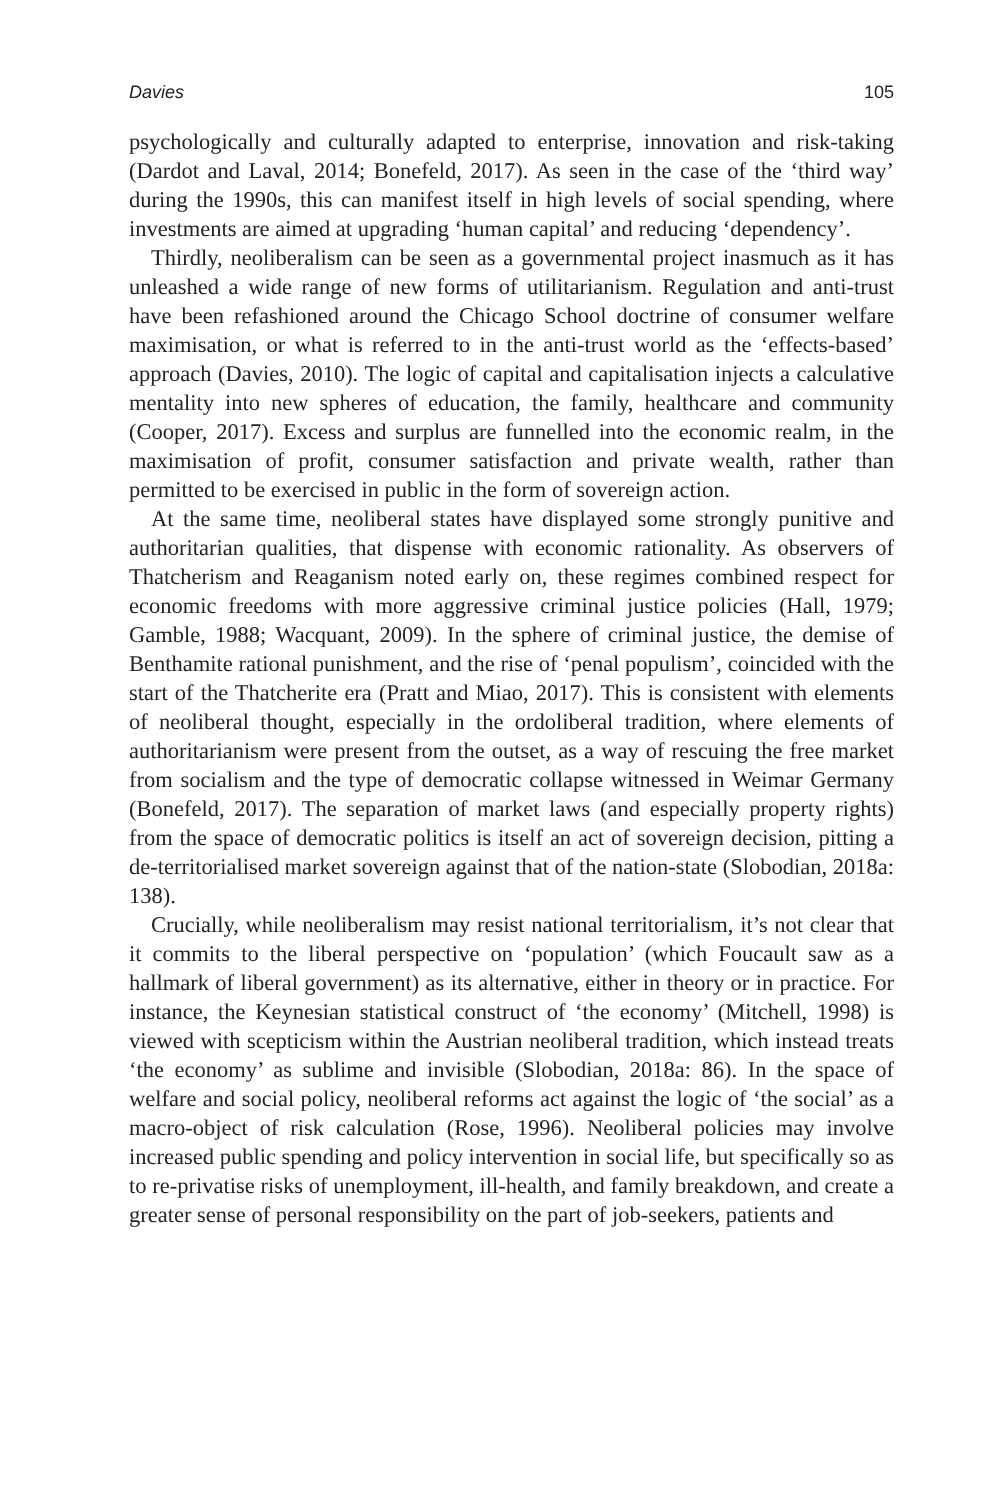Davies 105
psychologically and culturally adapted to enterprise, innovation and risk-taking (Dardot and Laval, 2014; Bonefeld, 2017). As seen in the case of the ‘third way’ during the 1990s, this can manifest itself in high levels of social spending, where investments are aimed at upgrading ‘human capital’ and reducing ‘dependency’.
Thirdly, neoliberalism can be seen as a governmental project inasmuch as it has unleashed a wide range of new forms of utilitarianism. Regulation and anti-trust have been refashioned around the Chicago School doctrine of consumer welfare maximisation, or what is referred to in the anti-trust world as the ‘effects-based’ approach (Davies, 2010). The logic of capital and capitalisation injects a calculative mentality into new spheres of education, the family, healthcare and community (Cooper, 2017). Excess and surplus are funnelled into the economic realm, in the maximisation of profit, consumer satisfaction and private wealth, rather than permitted to be exercised in public in the form of sovereign action.
At the same time, neoliberal states have displayed some strongly punitive and authoritarian qualities, that dispense with economic rationality. As observers of Thatcherism and Reaganism noted early on, these regimes combined respect for economic freedoms with more aggressive criminal justice policies (Hall, 1979; Gamble, 1988; Wacquant, 2009). In the sphere of criminal justice, the demise of Benthamite rational punishment, and the rise of ‘penal populism’, coincided with the start of the Thatcherite era (Pratt and Miao, 2017). This is consistent with elements of neoliberal thought, especially in the ordoliberal tradition, where elements of authoritarianism were present from the outset, as a way of rescuing the free market from socialism and the type of democratic collapse witnessed in Weimar Germany (Bonefeld, 2017). The separation of market laws (and especially property rights) from the space of democratic politics is itself an act of sovereign decision, pitting a de-territorialised market sovereign against that of the nation-state (Slobodian, 2018a: 138).
Crucially, while neoliberalism may resist national territorialism, it’s not clear that it commits to the liberal perspective on ‘population’ (which Foucault saw as a hallmark of liberal government) as its alternative, either in theory or in practice. For instance, the Keynesian statistical construct of ‘the economy’ (Mitchell, 1998) is viewed with scepticism within the Austrian neoliberal tradition, which instead treats ‘the economy’ as sublime and invisible (Slobodian, 2018a: 86). In the space of welfare and social policy, neoliberal reforms act against the logic of ‘the social’ as a macro-object of risk calculation (Rose, 1996). Neoliberal policies may involve increased public spending and policy intervention in social life, but specifically so as to re-privatise risks of unemployment, ill-health, and family breakdown, and create a greater sense of personal responsibility on the part of job-seekers, patients and